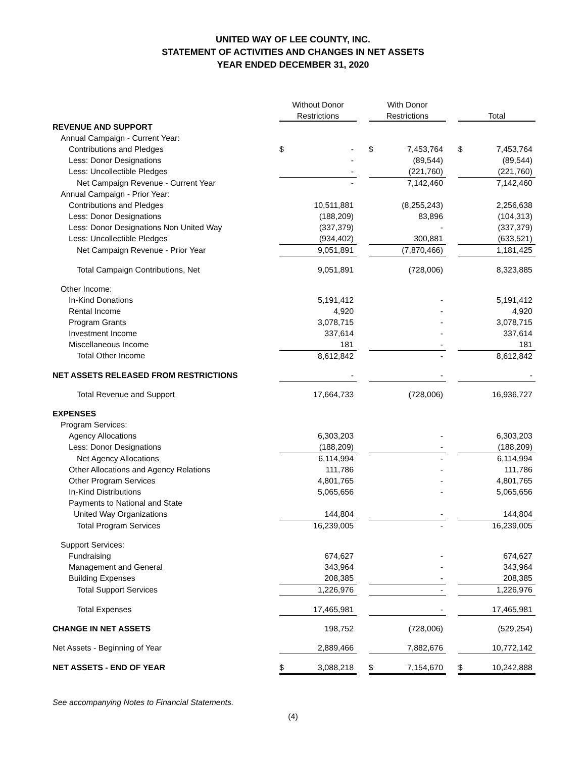UNITED WAY OF LEE COUNTY, INC.
STATEMENT OF ACTIVITIES AND CHANGES IN NET ASSETS
YEAR ENDED DECEMBER 31, 2020
| | Without Donor | | | With Donor | | | | |
| --- | --- | --- | --- | --- | --- | --- | --- | --- |
| | Restrictions | | | Restrictions | | | Total | |
| REVENUE AND SUPPORT | | | | | | | | |
| Annual Campaign - Current Year: | | | | | | | | |
| Contributions and Pledges | $ | - | | $ | 7,453,764 | | $ | 7,453,764 |
| Less: Donor Designations | | - | | | (89,544) | | | (89,544) |
| Less: Uncollectible Pledges | | - | | | (221,760) | | | (221,760) |
| Net Campaign Revenue - Current Year | | - | | | 7,142,460 | | | 7,142,460 |
| Annual Campaign - Prior Year: | | | | | | | | |
| Contributions and Pledges | | 10,511,881 | | | (8,255,243) | | | 2,256,638 |
| Less: Donor Designations | | (188,209) | | | 83,896 | | | (104,313) |
| Less: Donor Designations Non United Way | | (337,379) | | | - | | | (337,379) |
| Less: Uncollectible Pledges | | (934,402) | | | 300,881 | | | (633,521) |
| Net Campaign Revenue - Prior Year | | 9,051,891 | | | (7,870,466) | | | 1,181,425 |
| Total Campaign Contributions, Net | | 9,051,891 | | | (728,006) | | | 8,323,885 |
| Other Income: | | | | | | | | |
| In-Kind Donations | | 5,191,412 | | | - | | | 5,191,412 |
| Rental Income | | 4,920 | | | - | | | 4,920 |
| Program Grants | | 3,078,715 | | | - | | | 3,078,715 |
| Investment Income | | 337,614 | | | - | | | 337,614 |
| Miscellaneous Income | | 181 | | | - | | | 181 |
| Total Other Income | | 8,612,842 | | | - | | | 8,612,842 |
| NET ASSETS RELEASED FROM RESTRICTIONS | | - | | | - | | | - |
| Total Revenue and Support | | 17,664,733 | | | (728,006) | | | 16,936,727 |
| EXPENSES | | | | | | | | |
| Program Services: | | | | | | | | |
| Agency Allocations | | 6,303,203 | | | - | | | 6,303,203 |
| Less: Donor Designations | | (188,209) | | | - | | | (188,209) |
| Net Agency Allocations | | 6,114,994 | | | - | | | 6,114,994 |
| Other Allocations and Agency Relations | | 111,786 | | | - | | | 111,786 |
| Other Program Services | | 4,801,765 | | | - | | | 4,801,765 |
| In-Kind Distributions | | 5,065,656 | | | - | | | 5,065,656 |
| Payments to National and State | | | | | | | | |
| United Way Organizations | | 144,804 | | | - | | | 144,804 |
| Total Program Services | | 16,239,005 | | | - | | | 16,239,005 |
| Support Services: | | | | | | | | |
| Fundraising | | 674,627 | | | - | | | 674,627 |
| Management and General | | 343,964 | | | - | | | 343,964 |
| Building Expenses | | 208,385 | | | - | | | 208,385 |
| Total Support Services | | 1,226,976 | | | - | | | 1,226,976 |
| Total Expenses | | 17,465,981 | | | - | | | 17,465,981 |
| CHANGE IN NET ASSETS | | 198,752 | | | (728,006) | | | (529,254) |
| Net Assets - Beginning of Year | | 2,889,466 | | | 7,882,676 | | | 10,772,142 |
| NET ASSETS - END OF YEAR | $ | 3,088,218 | | $ | 7,154,670 | | $ | 10,242,888 |
See accompanying Notes to Financial Statements.
(4)